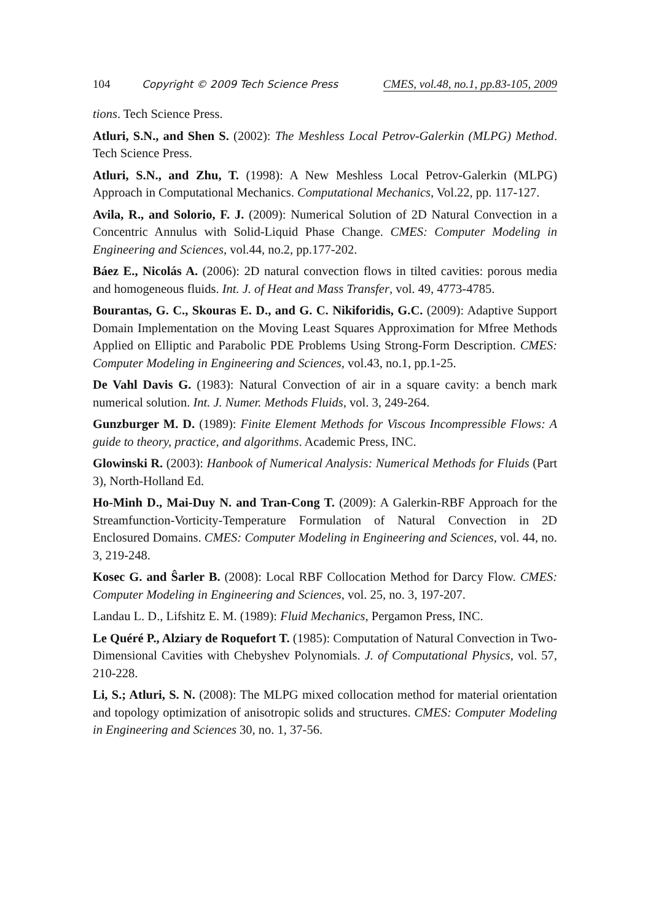104 Copyright © 2009 Tech Science Press CMES, vol.48, no.1, pp.83-105, 2009
tions. Tech Science Press.
Atluri, S.N., and Shen S. (2002): The Meshless Local Petrov-Galerkin (MLPG) Method. Tech Science Press.
Atluri, S.N., and Zhu, T. (1998): A New Meshless Local Petrov-Galerkin (MLPG) Approach in Computational Mechanics. Computational Mechanics, Vol.22, pp. 117-127.
Avila, R., and Solorio, F. J. (2009): Numerical Solution of 2D Natural Convection in a Concentric Annulus with Solid-Liquid Phase Change. CMES: Computer Modeling in Engineering and Sciences, vol.44, no.2, pp.177-202.
Báez E., Nicolás A. (2006): 2D natural convection flows in tilted cavities: porous media and homogeneous fluids. Int. J. of Heat and Mass Transfer, vol. 49, 4773-4785.
Bourantas, G. C., Skouras E. D., and G. C. Nikiforidis, G.C. (2009): Adaptive Support Domain Implementation on the Moving Least Squares Approximation for Mfree Methods Applied on Elliptic and Parabolic PDE Problems Using Strong-Form Description. CMES: Computer Modeling in Engineering and Sciences, vol.43, no.1, pp.1-25.
De Vahl Davis G. (1983): Natural Convection of air in a square cavity: a bench mark numerical solution. Int. J. Numer. Methods Fluids, vol. 3, 249-264.
Gunzburger M. D. (1989): Finite Element Methods for Viscous Incompressible Flows: A guide to theory, practice, and algorithms. Academic Press, INC.
Glowinski R. (2003): Hanbook of Numerical Analysis: Numerical Methods for Fluids (Part 3), North-Holland Ed.
Ho-Minh D., Mai-Duy N. and Tran-Cong T. (2009): A Galerkin-RBF Approach for the Streamfunction-Vorticity-Temperature Formulation of Natural Convection in 2D Enclosured Domains. CMES: Computer Modeling in Engineering and Sciences, vol. 44, no. 3, 219-248.
Kosec G. and Ŝarler B. (2008): Local RBF Collocation Method for Darcy Flow. CMES: Computer Modeling in Engineering and Sciences, vol. 25, no. 3, 197-207.
Landau L. D., Lifshitz E. M. (1989): Fluid Mechanics, Pergamon Press, INC.
Le Quéré P., Alziary de Roquefort T. (1985): Computation of Natural Convection in Two-Dimensional Cavities with Chebyshev Polynomials. J. of Computational Physics, vol. 57, 210-228.
Li, S.; Atluri, S. N. (2008): The MLPG mixed collocation method for material orientation and topology optimization of anisotropic solids and structures. CMES: Computer Modeling in Engineering and Sciences 30, no. 1, 37-56.